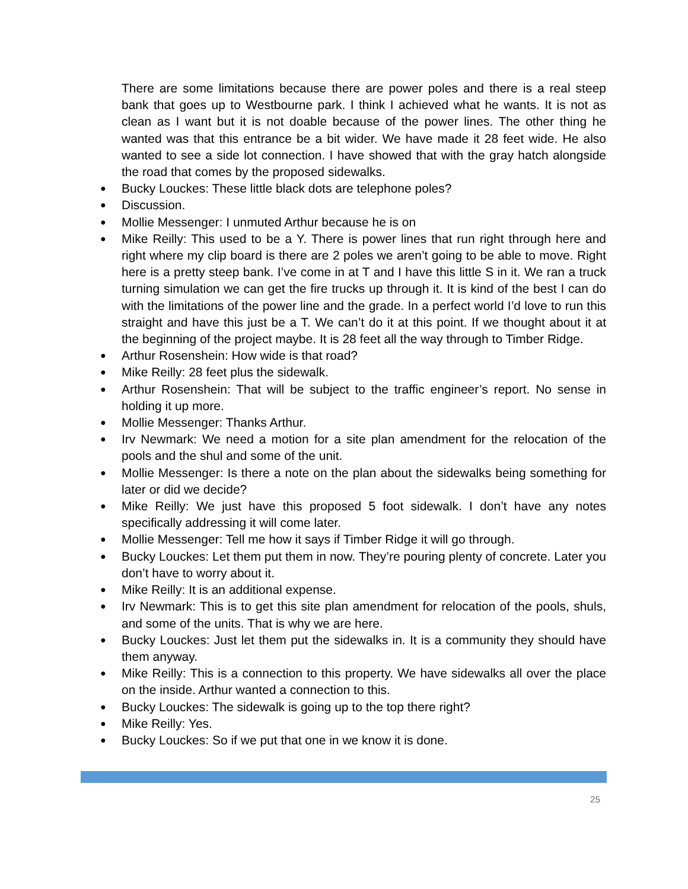There are some limitations because there are power poles and there is a real steep bank that goes up to Westbourne park. I think I achieved what he wants. It is not as clean as I want but it is not doable because of the power lines. The other thing he wanted was that this entrance be a bit wider. We have made it 28 feet wide. He also wanted to see a side lot connection. I have showed that with the gray hatch alongside the road that comes by the proposed sidewalks.
● Bucky Louckes: These little black dots are telephone poles?
● Discussion.
● Mollie Messenger: I unmuted Arthur because he is on
● Mike Reilly: This used to be a Y. There is power lines that run right through here and right where my clip board is there are 2 poles we aren’t going to be able to move. Right here is a pretty steep bank. I’ve come in at T and I have this little S in it. We ran a truck turning simulation we can get the fire trucks up through it. It is kind of the best I can do with the limitations of the power line and the grade. In a perfect world I’d love to run this straight and have this just be a T. We can’t do it at this point. If we thought about it at the beginning of the project maybe. It is 28 feet all the way through to Timber Ridge.
● Arthur Rosenshein: How wide is that road?
● Mike Reilly: 28 feet plus the sidewalk.
● Arthur Rosenshein: That will be subject to the traffic engineer’s report. No sense in holding it up more.
● Mollie Messenger: Thanks Arthur.
● Irv Newmark: We need a motion for a site plan amendment for the relocation of the pools and the shul and some of the unit.
● Mollie Messenger: Is there a note on the plan about the sidewalks being something for later or did we decide?
● Mike Reilly: We just have this proposed 5 foot sidewalk. I don’t have any notes specifically addressing it will come later.
● Mollie Messenger: Tell me how it says if Timber Ridge it will go through.
● Bucky Louckes: Let them put them in now. They’re pouring plenty of concrete. Later you don’t have to worry about it.
● Mike Reilly: It is an additional expense.
● Irv Newmark: This is to get this site plan amendment for relocation of the pools, shuls, and some of the units. That is why we are here.
● Bucky Louckes: Just let them put the sidewalks in. It is a community they should have them anyway.
● Mike Reilly: This is a connection to this property. We have sidewalks all over the place on the inside. Arthur wanted a connection to this.
● Bucky Louckes: The sidewalk is going up to the top there right?
● Mike Reilly: Yes.
● Bucky Louckes: So if we put that one in we know it is done.
25